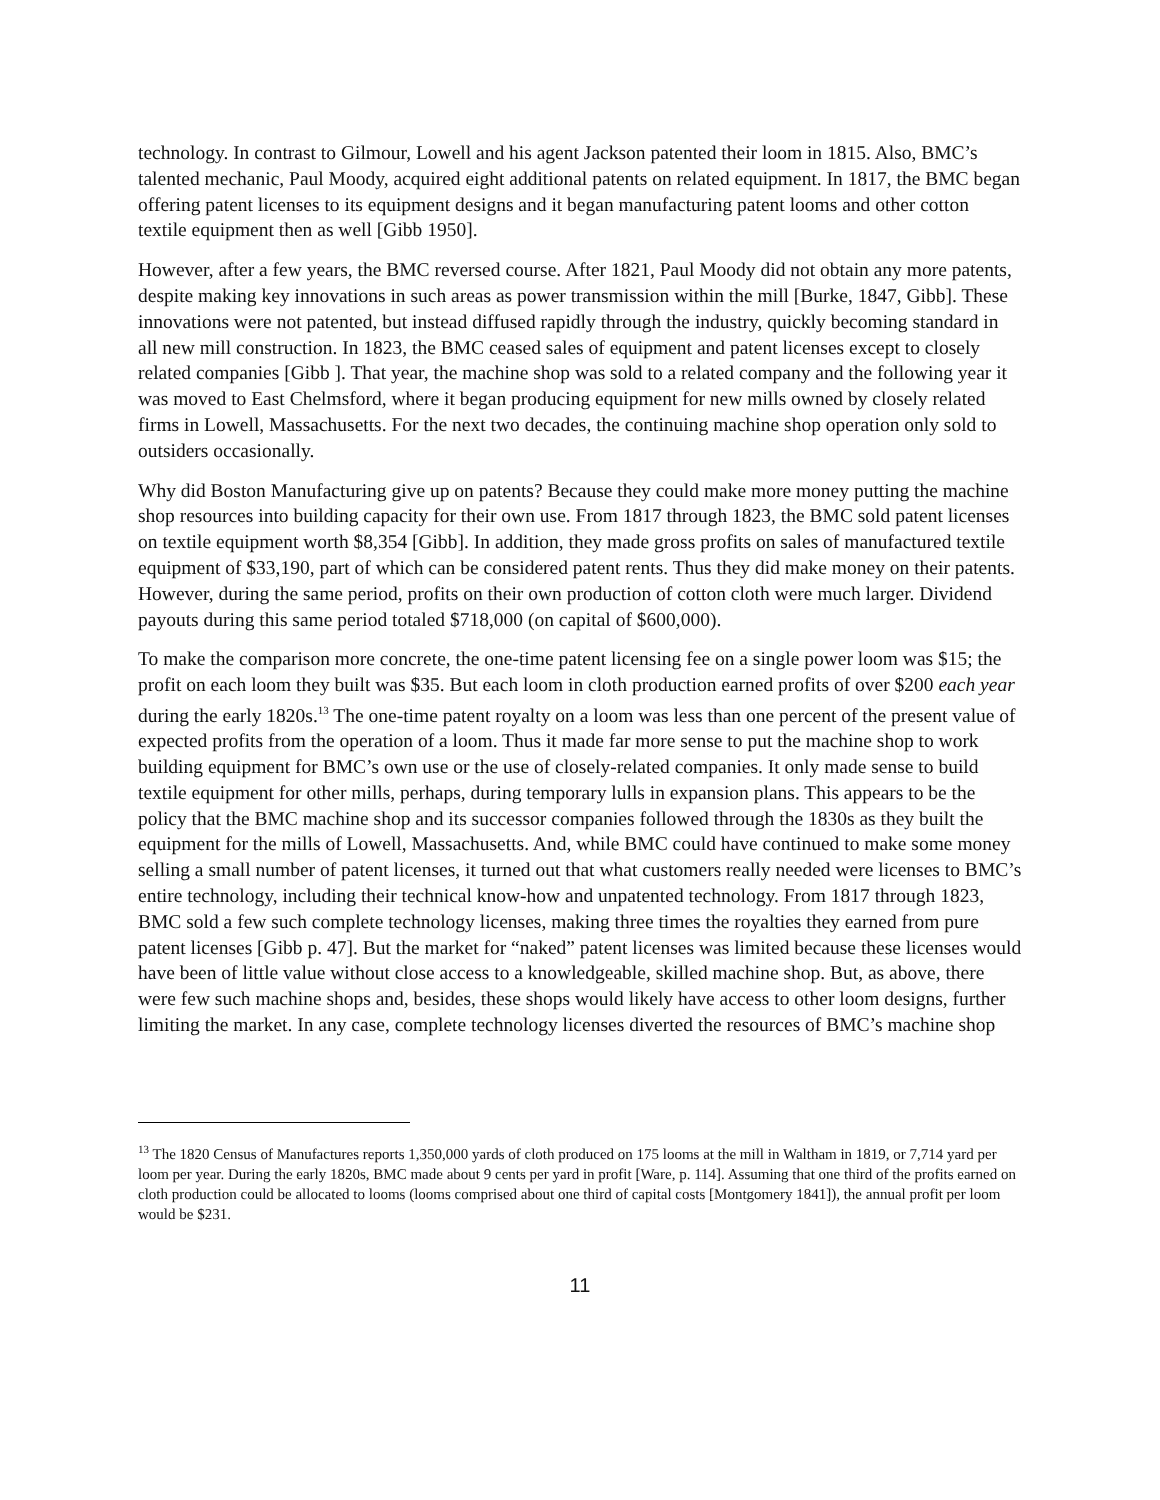technology. In contrast to Gilmour, Lowell and his agent Jackson patented their loom in 1815. Also, BMC’s talented mechanic, Paul Moody, acquired eight additional patents on related equipment. In 1817, the BMC began offering patent licenses to its equipment designs and it began manufacturing patent looms and other cotton textile equipment then as well [Gibb 1950].
However, after a few years, the BMC reversed course. After 1821, Paul Moody did not obtain any more patents, despite making key innovations in such areas as power transmission within the mill [Burke, 1847, Gibb]. These innovations were not patented, but instead diffused rapidly through the industry, quickly becoming standard in all new mill construction. In 1823, the BMC ceased sales of equipment and patent licenses except to closely related companies [Gibb ]. That year, the machine shop was sold to a related company and the following year it was moved to East Chelmsford, where it began producing equipment for new mills owned by closely related firms in Lowell, Massachusetts. For the next two decades, the continuing machine shop operation only sold to outsiders occasionally.
Why did Boston Manufacturing give up on patents? Because they could make more money putting the machine shop resources into building capacity for their own use. From 1817 through 1823, the BMC sold patent licenses on textile equipment worth $8,354 [Gibb]. In addition, they made gross profits on sales of manufactured textile equipment of $33,190, part of which can be considered patent rents. Thus they did make money on their patents. However, during the same period, profits on their own production of cotton cloth were much larger. Dividend payouts during this same period totaled $718,000 (on capital of $600,000).
To make the comparison more concrete, the one-time patent licensing fee on a single power loom was $15; the profit on each loom they built was $35. But each loom in cloth production earned profits of over $200 each year during the early 1820s.<sup>13</sup> The one-time patent royalty on a loom was less than one percent of the present value of expected profits from the operation of a loom. Thus it made far more sense to put the machine shop to work building equipment for BMC’s own use or the use of closely-related companies. It only made sense to build textile equipment for other mills, perhaps, during temporary lulls in expansion plans. This appears to be the policy that the BMC machine shop and its successor companies followed through the 1830s as they built the equipment for the mills of Lowell, Massachusetts. And, while BMC could have continued to make some money selling a small number of patent licenses, it turned out that what customers really needed were licenses to BMC’s entire technology, including their technical know-how and unpatented technology. From 1817 through 1823, BMC sold a few such complete technology licenses, making three times the royalties they earned from pure patent licenses [Gibb p. 47]. But the market for “naked” patent licenses was limited because these licenses would have been of little value without close access to a knowledgeable, skilled machine shop. But, as above, there were few such machine shops and, besides, these shops would likely have access to other loom designs, further limiting the market. In any case, complete technology licenses diverted the resources of BMC’s machine shop
<sup>13</sup> The 1820 Census of Manufactures reports 1,350,000 yards of cloth produced on 175 looms at the mill in Waltham in 1819, or 7,714 yard per loom per year. During the early 1820s, BMC made about 9 cents per yard in profit [Ware, p. 114]. Assuming that one third of the profits earned on cloth production could be allocated to looms (looms comprised about one third of capital costs [Montgomery 1841]), the annual profit per loom would be $231.
11